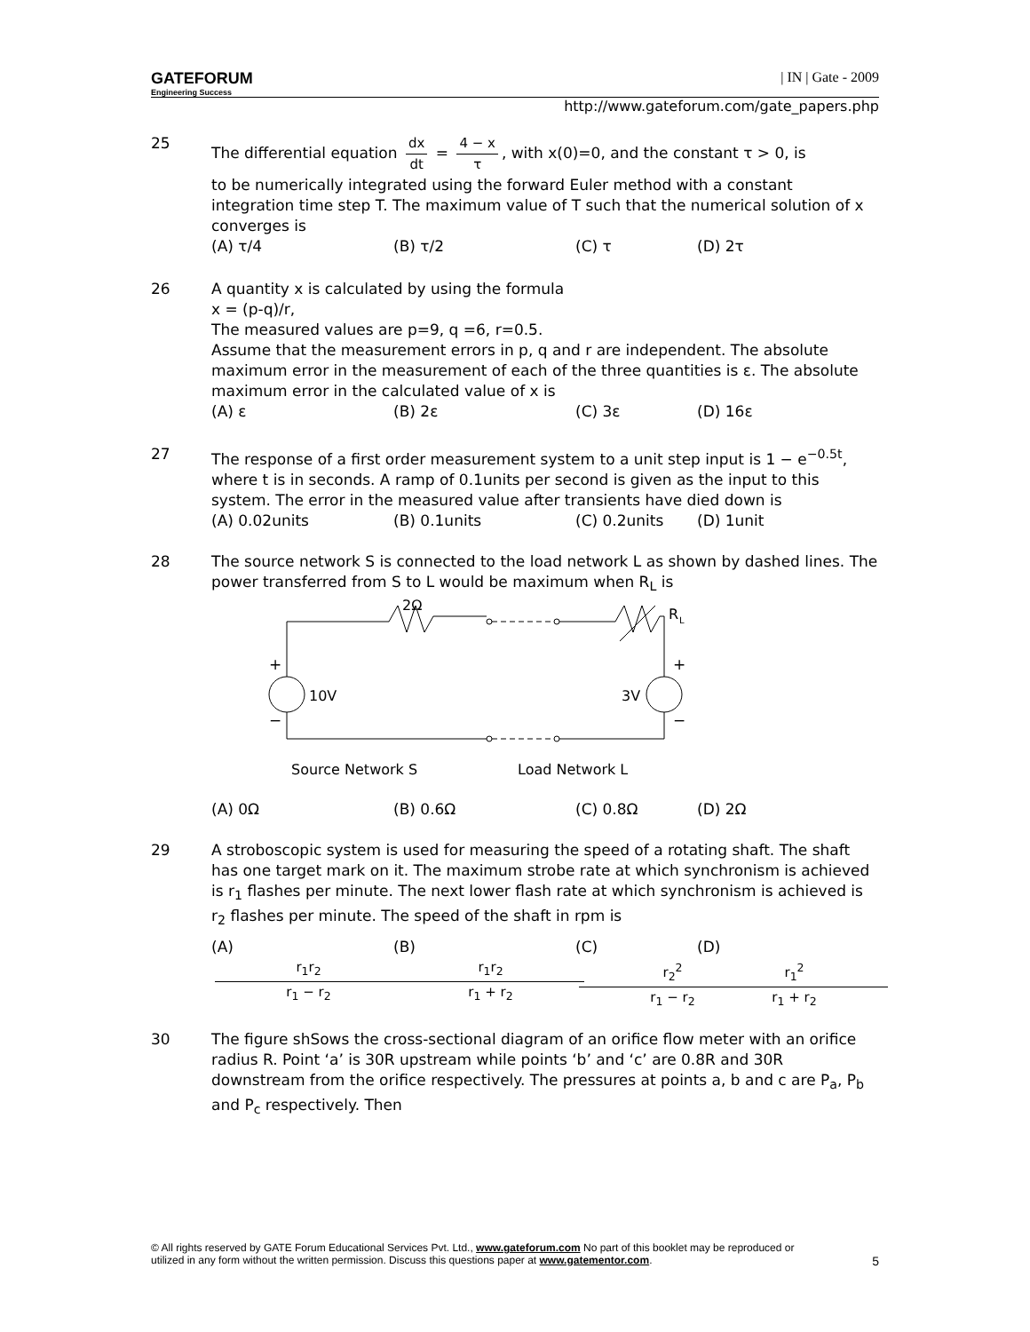GATEFORUM
Engineering Success
| IN | Gate - 2009
http://www.gateforum.com/gate_papers.php
25 The differential equation dx dt = 4 − x τ, with x(0)=0, and the constant τ > 0, is
to be numerically integrated using the forward Euler method with a constant integration time step T. The maximum value of T such that the numerical solution of x converges is
(A) τ/4 (B) τ/2 (C) τ (D) 2τ
26 A quantity x is calculated by using the formula
x = (p-q)/r,
The measured values are p=9, q =6, r=0.5.
Assume that the measurement errors in p, q and r are independent. The absolute maximum error in the measurement of each of the three quantities is ε. The absolute maximum error in the calculated value of x is
(A) ε (B) 2ε (C) 3ε (D) 16ε
27 The response of a first order measurement system to a unit step input is 1 − e<sup>−0.5t</sup>, where t is in seconds. A ramp of 0.1units per second is given as the input to this system. The error in the measured value after transients have died down is
(A) 0.02units (B) 0.1units (C) 0.2units (D) 1unit
28 The source network S is connected to the load network L as shown by dashed lines. The power transferred from S to L would be maximum when R<sub>L</sub> is
2Ω
R
L
10V
3V
+
+
−
−
Source Network S
Load Network L
(A) 0Ω (B) 0.6Ω (C) 0.8Ω (D) 2Ω
29 A stroboscopic system is used for measuring the speed of a rotating shaft. The shaft has one target mark on it. The maximum strobe rate at which synchronism is achieved is r<sub>1</sub> flashes per minute. The next lower flash rate at which synchronism is achieved is r<sub>2</sub> flashes per minute. The speed of the shaft in rpm is
(A) r<sub>1</sub>r<sub>2</sub> r<sub>1</sub> − r<sub>2</sub> (B) r<sub>1</sub>r<sub>2</sub> r<sub>1</sub> + r<sub>2</sub> (C) r<sub>2</sub><sup>2</sup> r<sub>1</sub> − r<sub>2</sub> (D) r<sub>1</sub><sup>2</sup> r<sub>1</sub> + r<sub>2</sub>
30 The figure shSows the cross-sectional diagram of an orifice flow meter with an orifice radius R. Point ‘a’ is 30R upstream while points ‘b’ and ‘c’ are 0.8R and 30R downstream from the orifice respectively. The pressures at points a, b and c are P<sub>a</sub>, P<sub>b</sub> and P<sub>c</sub> respectively. Then
© All rights reserved by GATE Forum Educational Services Pvt. Ltd., www.gateforum.com No part of this booklet may be reproduced or
utilized in any form without the written permission. Discuss this questions paper at www.gatementor.com. 5